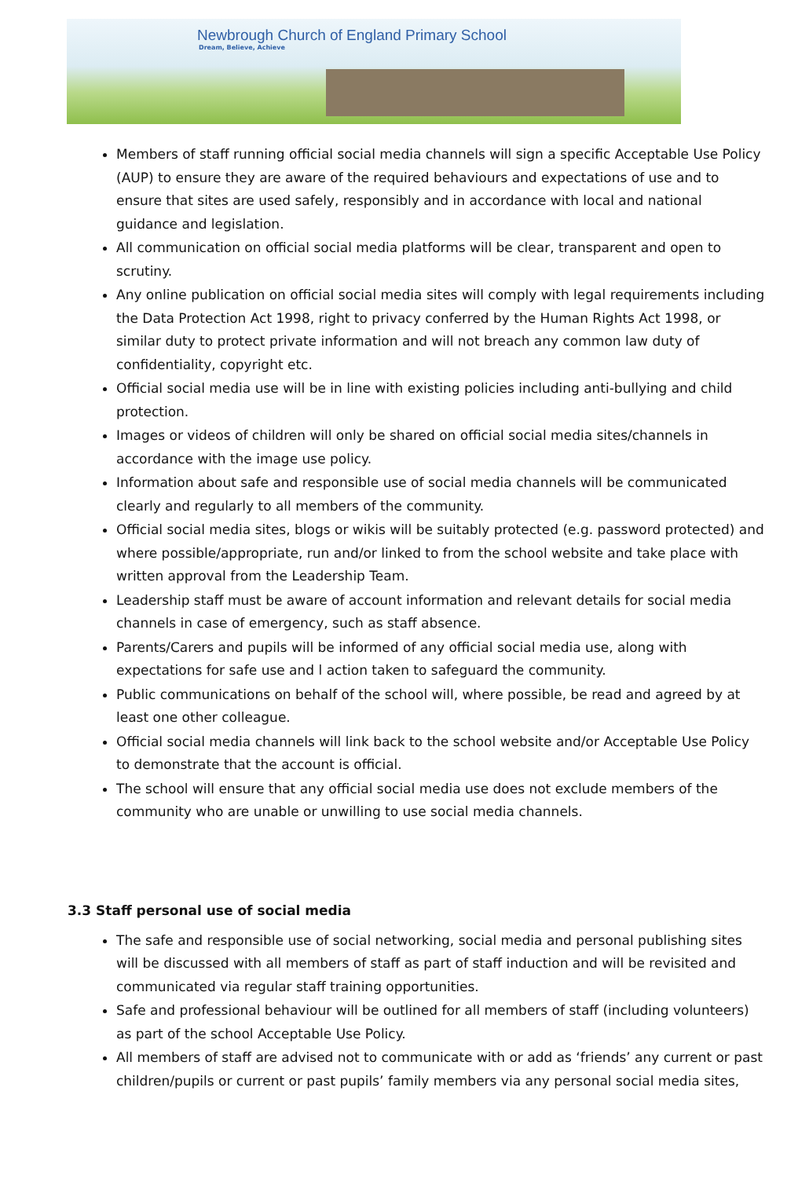Newbrough Church of England Primary School
Dream, Believe, Achieve
Members of staff running official social media channels will sign a specific Acceptable Use Policy (AUP) to ensure they are aware of the required behaviours and expectations of use and to ensure that sites are used safely, responsibly and in accordance with local and national guidance and legislation.
All communication on official social media platforms will be clear, transparent and open to scrutiny.
Any online publication on official social media sites will comply with legal requirements including the Data Protection Act 1998, right to privacy conferred by the Human Rights Act 1998, or similar duty to protect private information and will not breach any common law duty of confidentiality, copyright etc.
Official social media use will be in line with existing policies including anti-bullying and child protection.
Images or videos of children will only be shared on official social media sites/channels in accordance with the image use policy.
Information about safe and responsible use of social media channels will be communicated clearly and regularly to all members of the community.
Official social media sites, blogs or wikis will be suitably protected (e.g. password protected) and where possible/appropriate, run and/or linked to from the school website and take place with written approval from the Leadership Team.
Leadership staff must be aware of account information and relevant details for social media channels in case of emergency, such as staff absence.
Parents/Carers and pupils will be informed of any official social media use, along with expectations for safe use and l action taken to safeguard the community.
Public communications on behalf of the school will, where possible, be read and agreed by at least one other colleague.
Official social media channels will link back to the school website and/or Acceptable Use Policy to demonstrate that the account is official.
The school will ensure that any official social media use does not exclude members of the community who are unable or unwilling to use social media channels.
3.3 Staff personal use of social media
The safe and responsible use of social networking, social media and personal publishing sites will be discussed with all members of staff as part of staff induction and will be revisited and communicated via regular staff training opportunities.
Safe and professional behaviour will be outlined for all members of staff (including volunteers) as part of the school Acceptable Use Policy.
All members of staff are advised not to communicate with or add as ‘friends’ any current or past children/pupils or current or past pupils’ family members via any personal social media sites,